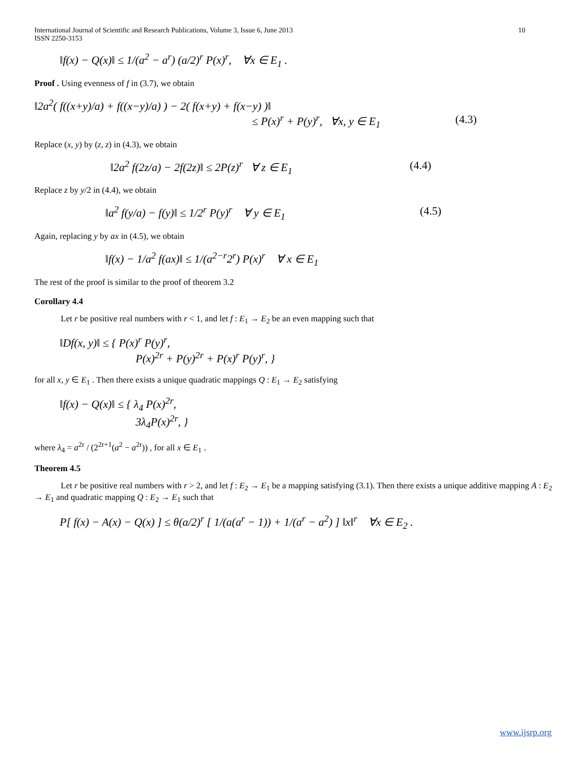International Journal of Scientific and Research Publications, Volume 3, Issue 6, June 2013
ISSN 2250-3153
10
‖f(x) − Q(x)‖ ≤ 1/(a<sup>2</sup> − a<sup>r</sup>) (a/2)<sup>r</sup> P(x)<sup>r</sup>, ∀x ∈ E<sub>1</sub> .
Proof . Using evenness of f in (3.7), we obtain
‖2a<sup>2</sup>( f((x+y)/a) + f((x−y)/a) ) − 2( f(x+y) + f(x−y) )‖
≤ P(x)<sup>r</sup> + P(y)<sup>r</sup>, ∀x, y ∈ E<sub>1</sub> (4.3)
Replace (x, y) by (z, z) in (4.3), we obtain
‖2a<sup>2</sup> f(2z/a) − 2f(2z)‖ ≤ 2P(z)<sup>r</sup> ∀ z ∈ E<sub>1</sub> (4.4)
Replace z by y/2 in (4.4), we obtain
‖a<sup>2</sup> f(y/a) − f(y)‖ ≤ 1/2<sup>r</sup> P(y)<sup>r</sup> ∀ y ∈ E<sub>1</sub> (4.5)
Again, replacing y by ax in (4.5), we obtain
‖f(x) − 1/a<sup>2</sup> f(ax)‖ ≤ 1/(a<sup>2−r</sup>2<sup>r</sup>) P(x)<sup>r</sup> ∀ x ∈ E<sub>1</sub>
The rest of the proof is similar to the proof of theorem 3.2
Corollary 4.4
Let r be positive real numbers with r < 1, and let f : E<sub>1</sub> → E<sub>2</sub> be an even mapping such that
‖Df(x, y)‖ ≤ { P(x)<sup>r</sup> P(y)<sup>r</sup>,
P(x)<sup>2r</sup> + P(y)<sup>2r</sup> + P(x)<sup>r</sup> P(y)<sup>r</sup>, }
for all x, y ∈ E<sub>1</sub> . Then there exists a unique quadratic mappings Q : E<sub>1</sub> → E<sub>2</sub> satisfying
‖f(x) − Q(x)‖ ≤ { λ<sub>4</sub> P(x)<sup>2r</sup>,
3λ<sub>4</sub>P(x)<sup>2r</sup>, }
where λ<sub>4</sub> = a<sup>2r</sup> / (2<sup>2r+1</sup>(a<sup>2</sup> − a<sup>2r</sup>)) , for all x ∈ E<sub>1</sub> .
Theorem 4.5
Let r be positive real numbers with r > 2, and let f : E<sub>2</sub> → E<sub>1</sub> be a mapping satisfying (3.1). Then there exists a unique additive mapping A : E<sub>2</sub> → E<sub>1</sub> and quadratic mapping Q : E<sub>2</sub> → E<sub>1</sub> such that
P[ f(x) − A(x) − Q(x) ] ≤ θ(a/2)<sup>r</sup> [ 1/(a(a<sup>r</sup> − 1)) + 1/(a<sup>r</sup> − a<sup>2</sup>) ] ‖x‖<sup>r</sup> ∀x ∈ E<sub>2</sub> .
www.ijsrp.org